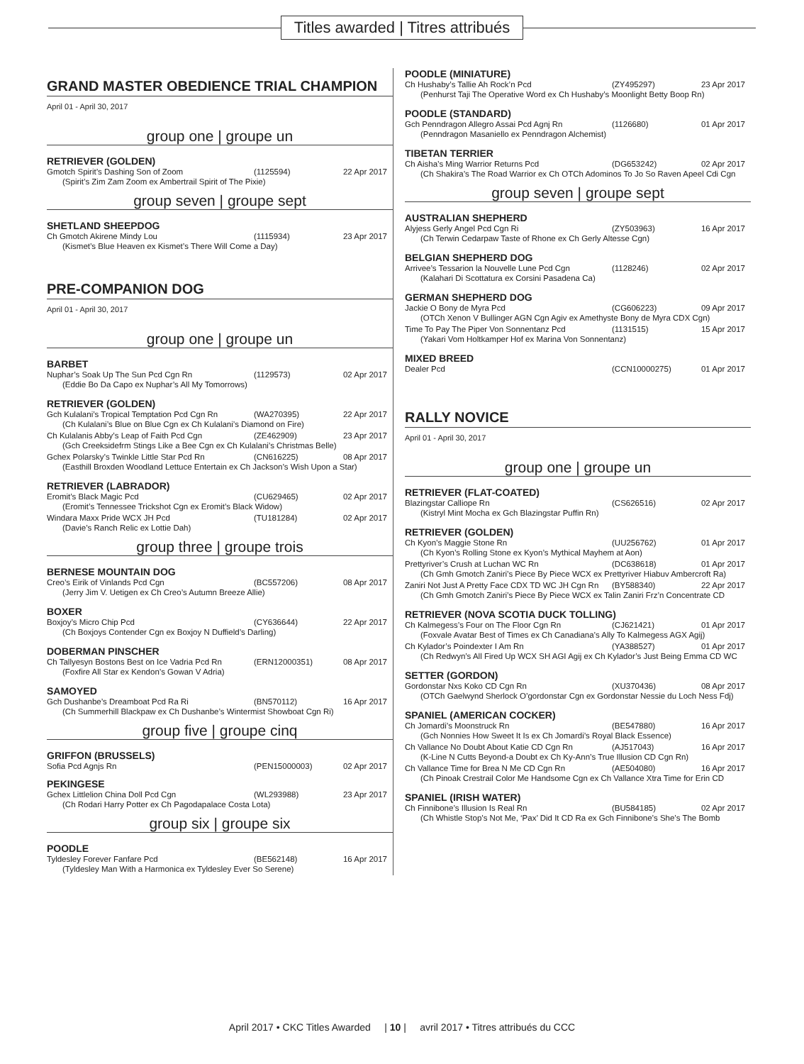Titles awarded | Titres attribués
GRAND MASTER OBEDIENCE TRIAL CHAMPION
April 01 - April 30, 2017
group one | groupe un
RETRIEVER (GOLDEN)
| Gmotch Spirit’s Dashing Son of Zoom | (1125594) | 22 Apr 2017 |
| (Spirit’s Zim Zam Zoom ex Ambertrail Spirit of The Pixie) | | |
group seven | groupe sept
SHETLAND SHEEPDOG
| Ch Gmotch Akirene Mindy Lou | (1115934) | 23 Apr 2017 |
| (Kismet’s Blue Heaven ex Kismet’s There Will Come a Day) | | |
PRE-COMPANION DOG
April 01 - April 30, 2017
group one | groupe un
BARBET
| Nuphar’s Soak Up The Sun Pcd Cgn Rn | (1129573) | 02 Apr 2017 |
| (Eddie Bo Da Capo ex Nuphar’s All My Tomorrows) | | |
RETRIEVER (GOLDEN)
| Gch Kulalani’s Tropical Temptation Pcd Cgn Rn | (WA270395) | 22 Apr 2017 |
| (Ch Kulalani’s Blue on Blue Cgn ex Ch Kulalani’s Diamond on Fire) | | |
| Ch Kulalanis Abby’s Leap of Faith Pcd Cgn | (ZE462909) | 23 Apr 2017 |
| (Gch Creeksidefrm Stings Like a Bee Cgn ex Ch Kulalani’s Christmas Belle) | | |
| Gchex Polarsky’s Twinkle Little Star Pcd Rn | (CN616225) | 08 Apr 2017 |
| (Easthill Broxden Woodland Lettuce Entertain ex Ch Jackson’s Wish Upon a Star) | | |
RETRIEVER (LABRADOR)
| Eromit’s Black Magic Pcd | (CU629465) | 02 Apr 2017 |
| (Eromit’s Tennessee Trickshot Cgn ex Eromit’s Black Widow) | | |
| Windara Maxx Pride WCX JH Pcd | (TU181284) | 02 Apr 2017 |
| (Davie’s Ranch Relic ex Lottie Dah) | | |
group three | groupe trois
BERNESE MOUNTAIN DOG
| Creo’s Eirik of Vinlands Pcd Cgn | (BC557206) | 08 Apr 2017 |
| (Jerry Jim V. Uetigen ex Ch Creo’s Autumn Breeze Allie) | | |
BOXER
| Boxjoy’s Micro Chip Pcd | (CY636644) | 22 Apr 2017 |
| (Ch Boxjoys Contender Cgn ex Boxjoy N Duffield’s Darling) | | |
DOBERMAN PINSCHER
| Ch Tallyesyn Bostons Best on Ice Vadria Pcd Rn | (ERN12000351) | 08 Apr 2017 |
| (Foxfire All Star ex Kendon’s Gowan V Adria) | | |
SAMOYED
| Gch Dushanbe’s Dreamboat Pcd Ra Ri | (BN570112) | 16 Apr 2017 |
| (Ch Summerhill Blackpaw ex Ch Dushanbe’s Wintermist Showboat Cgn Ri) | | |
group five | groupe cinq
GRIFFON (BRUSSELS)
| Sofia Pcd Agnjs Rn | (PEN15000003) | 02 Apr 2017 |
PEKINGESE
| Gchex Littlelion China Doll Pcd Cgn | (WL293988) | 23 Apr 2017 |
| (Ch Rodari Harry Potter ex Ch Pagodapalace Costa Lota) | | |
group six | groupe six
POODLE
| Tyldesley Forever Fanfare Pcd | (BE562148) | 16 Apr 2017 |
| (Tyldesley Man With a Harmonica ex Tyldesley Ever So Serene) | | |
POODLE (MINIATURE)
| Ch Hushaby’s Tallie Ah Rock’n Pcd | (ZY495297) | 23 Apr 2017 |
| (Penhurst Taji The Operative Word ex Ch Hushaby’s Moonlight Betty Boop Rn) | | |
POODLE (STANDARD)
| Gch Penndragon Allegro Assai Pcd Agnj Rn | (1126680) | 01 Apr 2017 |
| (Penndragon Masaniello ex Penndragon Alchemist) | | |
TIBETAN TERRIER
| Ch Aisha’s Ming Warrior Returns Pcd | (DG653242) | 02 Apr 2017 |
| (Ch Shakira’s The Road Warrior ex Ch OTCh Adominos To Jo So Raven Apeel Cdi Cgn | | |
group seven | groupe sept
AUSTRALIAN SHEPHERD
| Alyjess Gerly Angel Pcd Cgn Ri | (ZY503963) | 16 Apr 2017 |
| (Ch Terwin Cedarpaw Taste of Rhone ex Ch Gerly Altesse Cgn) | | |
BELGIAN SHEPHERD DOG
| Arrivee’s Tessarion la Nouvelle Lune Pcd Cgn | (1128246) | 02 Apr 2017 |
| (Kalahari Di Scottatura ex Corsini Pasadena Ca) | | |
GERMAN SHEPHERD DOG
| Jackie O Bony de Myra Pcd | (CG606223) | 09 Apr 2017 |
| (OTCh Xenon V Bullinger AGN Cgn Agiv ex Amethyste Bony de Myra CDX Cgn) | | |
| Time To Pay The Piper Von Sonnentanz Pcd | (1131515) | 15 Apr 2017 |
| (Yakari Vom Holtkamper Hof ex Marina Von Sonnentanz) | | |
MIXED BREED
| Dealer Pcd | (CCN10000275) | 01 Apr 2017 |
RALLY NOVICE
April 01 - April 30, 2017
group one | groupe un
RETRIEVER (FLAT-COATED)
| Blazingstar Calliope Rn | (CS626516) | 02 Apr 2017 |
| (Kistryl Mint Mocha ex Gch Blazingstar Puffin Rn) | | |
RETRIEVER (GOLDEN)
| Ch Kyon’s Maggie Stone Rn | (UU256762) | 01 Apr 2017 |
| (Ch Kyon’s Rolling Stone ex Kyon’s Mythical Mayhem at Aon) | | |
| Prettyriver’s Crush at Luchan WC Rn | (DC638618) | 01 Apr 2017 |
| (Ch Gmh Gmotch Zaniri’s Piece By Piece WCX ex Prettyriver Hiabuv Ambercroft Ra) | | |
| Zaniri Not Just A Pretty Face CDX TD WC JH Cgn Rn | (BY588340) | 22 Apr 2017 |
| (Ch Gmh Gmotch Zaniri’s Piece By Piece WCX ex Talin Zaniri Frz’n Concentrate CD | | |
RETRIEVER (NOVA SCOTIA DUCK TOLLING)
| Ch Kalmegess’s Four on The Floor Cgn Rn | (CJ621421) | 01 Apr 2017 |
| (Foxvale Avatar Best of Times ex Ch Canadiana’s Ally To Kalmegess AGX Agij) | | |
| Ch Kylador’s Poindexter I Am Rn | (YA388527) | 01 Apr 2017 |
| (Ch Redwyn’s All Fired Up WCX SH AGI Agij ex Ch Kylador’s Just Being Emma CD WC | | |
SETTER (GORDON)
| Gordonstar Nxs Koko CD Cgn Rn | (XU370436) | 08 Apr 2017 |
| (OTCh Gaelwynd Sherlock O’gordonstar Cgn ex Gordonstar Nessie du Loch Ness Fdj) | | |
SPANIEL (AMERICAN COCKER)
| Ch Jomardi’s Moonstruck Rn | (BE547880) | 16 Apr 2017 |
| (Gch Nonnies How Sweet It Is ex Ch Jomardi’s Royal Black Essence) | | |
| Ch Vallance No Doubt About Katie CD Cgn Rn | (AJ517043) | 16 Apr 2017 |
| (K-Line N Cutts Beyond-a Doubt ex Ch Ky-Ann’s True Illusion CD Cgn Rn) | | |
| Ch Vallance Time for Brea N Me CD Cgn Rn | (AE504080) | 16 Apr 2017 |
| (Ch Pinoak Crestrail Color Me Handsome Cgn ex Ch Vallance Xtra Time for Erin CD | | |
SPANIEL (IRISH WATER)
| Ch Finnibone’s Illusion Is Real Rn | (BU584185) | 02 Apr 2017 |
| (Ch Whistle Stop’s Not Me, ‘Pax’ Did It CD Ra ex Gch Finnibone’s She’s The Bomb | | |
April 2017 • CKC Titles Awarded | 10 | avril 2017 • Titres attribués du CCC